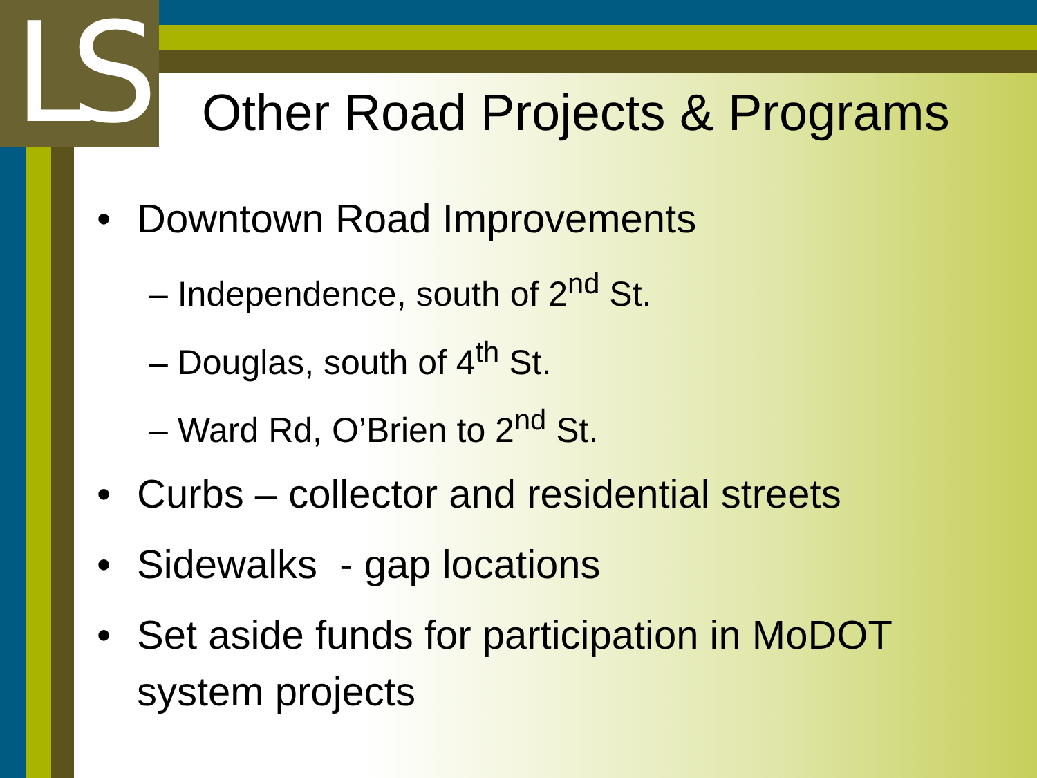LS
Other Road Projects & Programs
• Downtown Road Improvements
– Independence, south of 2<sup>nd</sup> St.
– Douglas, south of 4<sup>th</sup> St.
– Ward Rd, O’Brien to 2<sup>nd</sup> St.
• Curbs – collector and residential streets
• Sidewalks - gap locations
• Set aside funds for participation in MoDOT
system projects